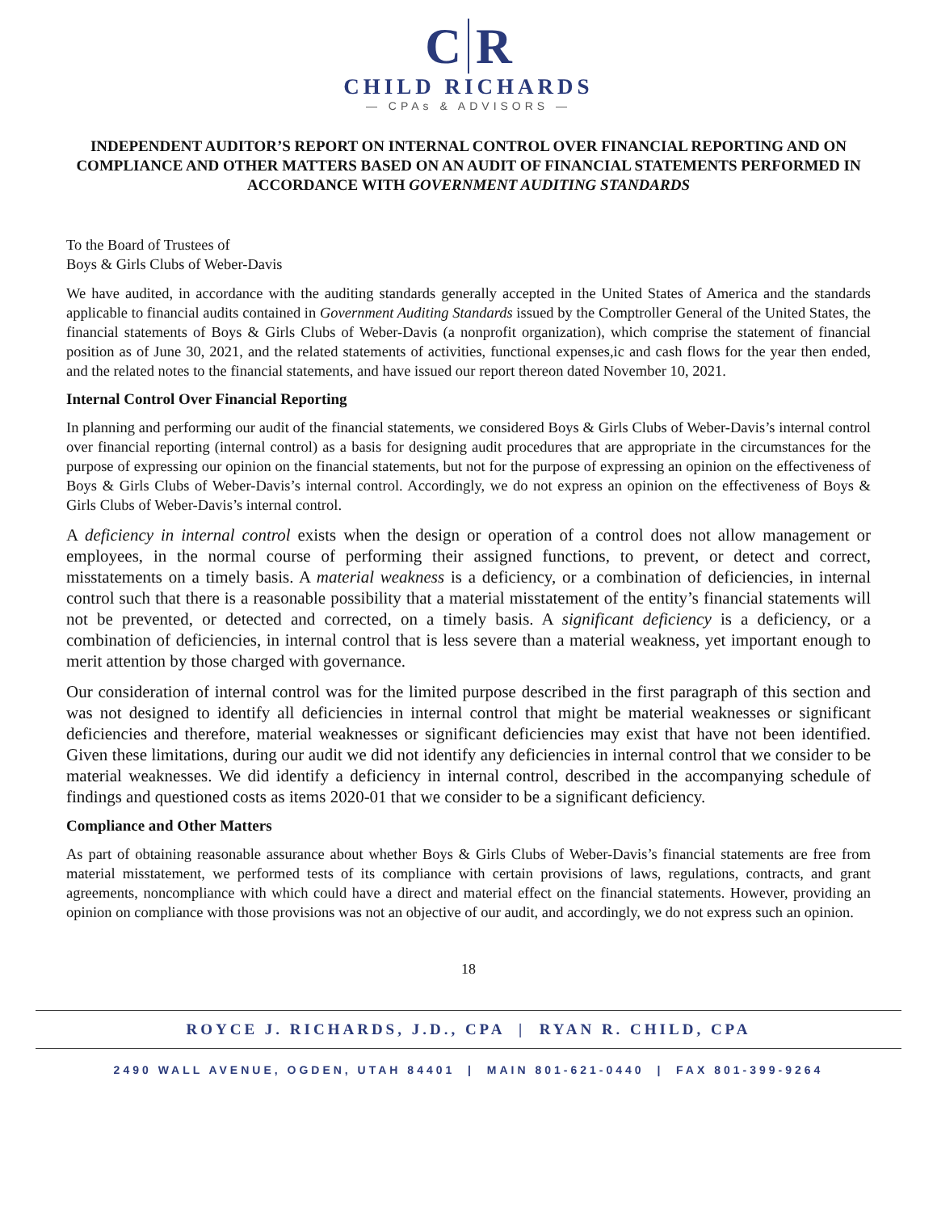C R
CHILD RICHARDS
— CPAs & ADVISORS —
INDEPENDENT AUDITOR’S REPORT ON INTERNAL CONTROL OVER FINANCIAL REPORTING AND ON COMPLIANCE AND OTHER MATTERS BASED ON AN AUDIT OF FINANCIAL STATEMENTS PERFORMED IN ACCORDANCE WITH GOVERNMENT AUDITING STANDARDS
To the Board of Trustees of
Boys & Girls Clubs of Weber-Davis
We have audited, in accordance with the auditing standards generally accepted in the United States of America and the standards applicable to financial audits contained in Government Auditing Standards issued by the Comptroller General of the United States, the financial statements of Boys & Girls Clubs of Weber-Davis (a nonprofit organization), which comprise the statement of financial position as of June 30, 2021, and the related statements of activities, functional expenses,ic and cash flows for the year then ended, and the related notes to the financial statements, and have issued our report thereon dated November 10, 2021.
Internal Control Over Financial Reporting
In planning and performing our audit of the financial statements, we considered Boys & Girls Clubs of Weber-Davis’s internal control over financial reporting (internal control) as a basis for designing audit procedures that are appropriate in the circumstances for the purpose of expressing our opinion on the financial statements, but not for the purpose of expressing an opinion on the effectiveness of Boys & Girls Clubs of Weber-Davis’s internal control. Accordingly, we do not express an opinion on the effectiveness of Boys & Girls Clubs of Weber-Davis’s internal control.
A deficiency in internal control exists when the design or operation of a control does not allow management or employees, in the normal course of performing their assigned functions, to prevent, or detect and correct, misstatements on a timely basis. A material weakness is a deficiency, or a combination of deficiencies, in internal control such that there is a reasonable possibility that a material misstatement of the entity’s financial statements will not be prevented, or detected and corrected, on a timely basis. A significant deficiency is a deficiency, or a combination of deficiencies, in internal control that is less severe than a material weakness, yet important enough to merit attention by those charged with governance.
Our consideration of internal control was for the limited purpose described in the first paragraph of this section and was not designed to identify all deficiencies in internal control that might be material weaknesses or significant deficiencies and therefore, material weaknesses or significant deficiencies may exist that have not been identified. Given these limitations, during our audit we did not identify any deficiencies in internal control that we consider to be material weaknesses. We did identify a deficiency in internal control, described in the accompanying schedule of findings and questioned costs as items 2020-01 that we consider to be a significant deficiency.
Compliance and Other Matters
As part of obtaining reasonable assurance about whether Boys & Girls Clubs of Weber-Davis’s financial statements are free from material misstatement, we performed tests of its compliance with certain provisions of laws, regulations, contracts, and grant agreements, noncompliance with which could have a direct and material effect on the financial statements. However, providing an opinion on compliance with those provisions was not an objective of our audit, and accordingly, we do not express such an opinion.
18
ROYCE J. RICHARDS, J.D., CPA | RYAN R. CHILD, CPA
2490 WALL AVENUE, OGDEN, UTAH 84401 | MAIN 801-621-0440 | FAX 801-399-9264